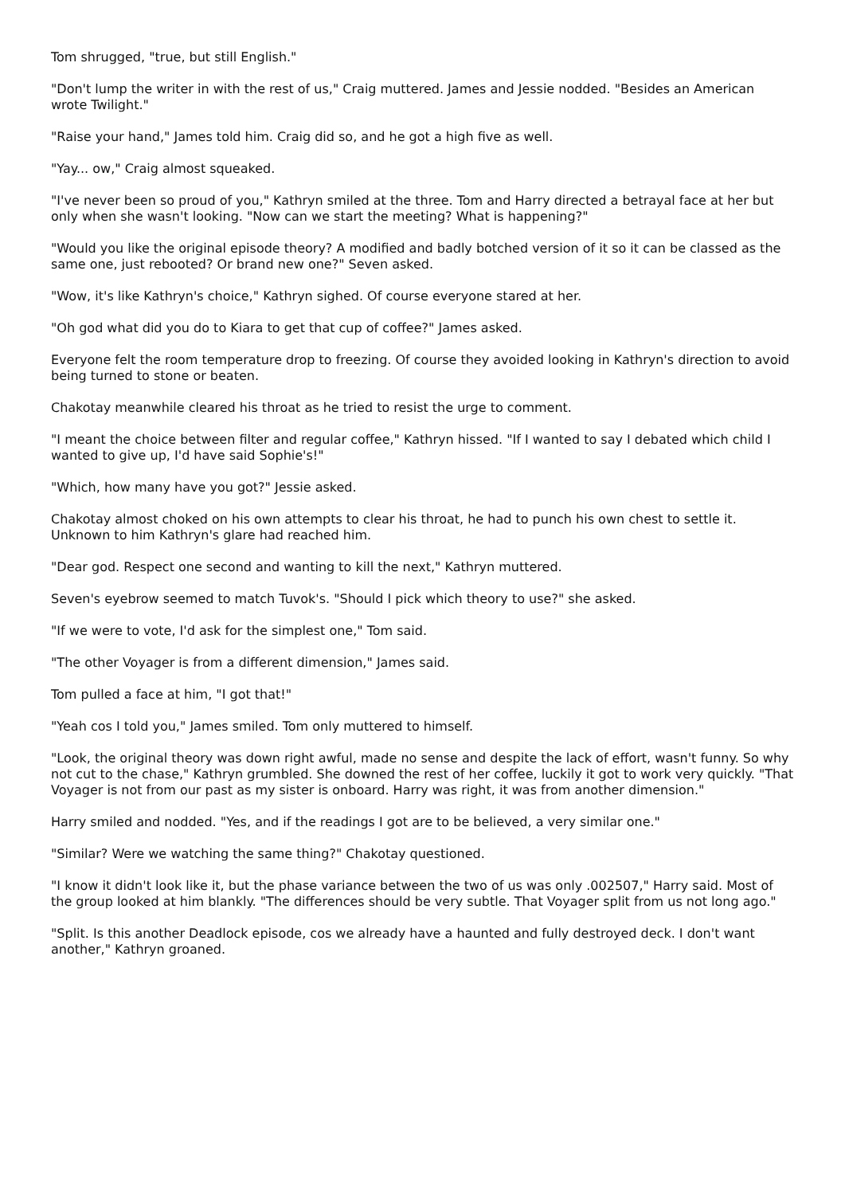Tom shrugged, "true, but still English."
"Don't lump the writer in with the rest of us," Craig muttered. James and Jessie nodded. "Besides an American wrote Twilight."
"Raise your hand," James told him. Craig did so, and he got a high five as well.
"Yay... ow," Craig almost squeaked.
"I've never been so proud of you," Kathryn smiled at the three. Tom and Harry directed a betrayal face at her but only when she wasn't looking. "Now can we start the meeting? What is happening?"
"Would you like the original episode theory? A modified and badly botched version of it so it can be classed as the same one, just rebooted? Or brand new one?" Seven asked.
"Wow, it's like Kathryn's choice," Kathryn sighed. Of course everyone stared at her.
"Oh god what did you do to Kiara to get that cup of coffee?" James asked.
Everyone felt the room temperature drop to freezing. Of course they avoided looking in Kathryn's direction to avoid being turned to stone or beaten.
Chakotay meanwhile cleared his throat as he tried to resist the urge to comment.
"I meant the choice between filter and regular coffee," Kathryn hissed. "If I wanted to say I debated which child I wanted to give up, I'd have said Sophie's!"
"Which, how many have you got?" Jessie asked.
Chakotay almost choked on his own attempts to clear his throat, he had to punch his own chest to settle it. Unknown to him Kathryn's glare had reached him.
"Dear god. Respect one second and wanting to kill the next," Kathryn muttered.
Seven's eyebrow seemed to match Tuvok's. "Should I pick which theory to use?" she asked.
"If we were to vote, I'd ask for the simplest one," Tom said.
"The other Voyager is from a different dimension," James said.
Tom pulled a face at him, "I got that!"
"Yeah cos I told you," James smiled. Tom only muttered to himself.
"Look, the original theory was down right awful, made no sense and despite the lack of effort, wasn't funny. So why not cut to the chase," Kathryn grumbled. She downed the rest of her coffee, luckily it got to work very quickly. "That Voyager is not from our past as my sister is onboard. Harry was right, it was from another dimension."
Harry smiled and nodded. "Yes, and if the readings I got are to be believed, a very similar one."
"Similar? Were we watching the same thing?" Chakotay questioned.
"I know it didn't look like it, but the phase variance between the two of us was only .002507," Harry said. Most of the group looked at him blankly. "The differences should be very subtle. That Voyager split from us not long ago."
"Split. Is this another Deadlock episode, cos we already have a haunted and fully destroyed deck. I don't want another," Kathryn groaned.